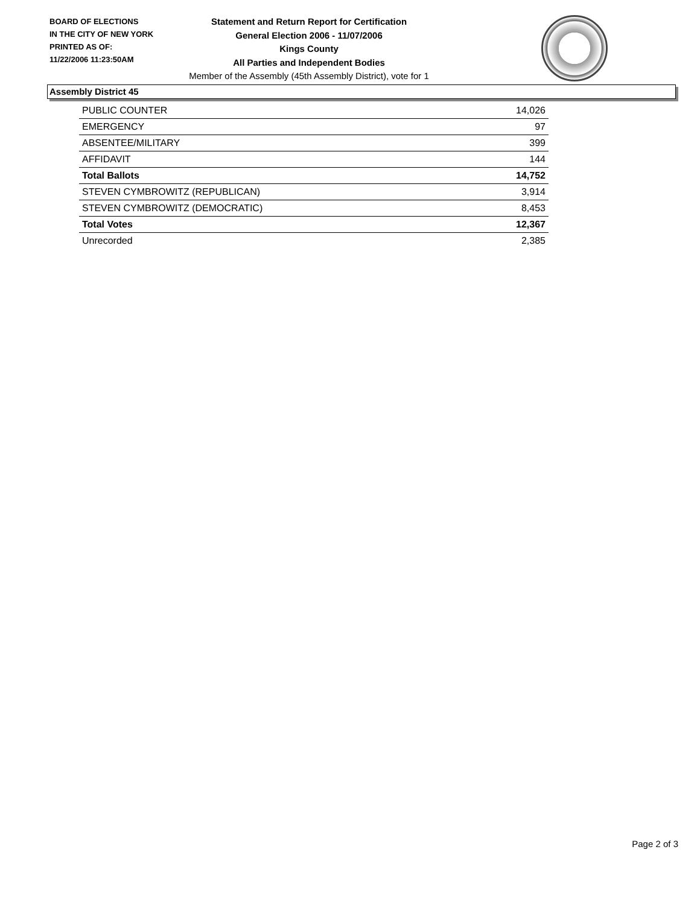BOARD OF ELECTIONS
IN THE CITY OF NEW YORK
PRINTED AS OF:
11/22/2006 11:23:50AM
Statement and Return Report for Certification
General Election 2006 - 11/07/2006
Kings County
All Parties and Independent Bodies
Member of the Assembly (45th Assembly District), vote for 1
Assembly District 45
| PUBLIC COUNTER | 14,026 |
| EMERGENCY | 97 |
| ABSENTEE/MILITARY | 399 |
| AFFIDAVIT | 144 |
| Total Ballots | 14,752 |
| STEVEN CYMBROWITZ (REPUBLICAN) | 3,914 |
| STEVEN CYMBROWITZ (DEMOCRATIC) | 8,453 |
| Total Votes | 12,367 |
| Unrecorded | 2,385 |
Page 2 of 3